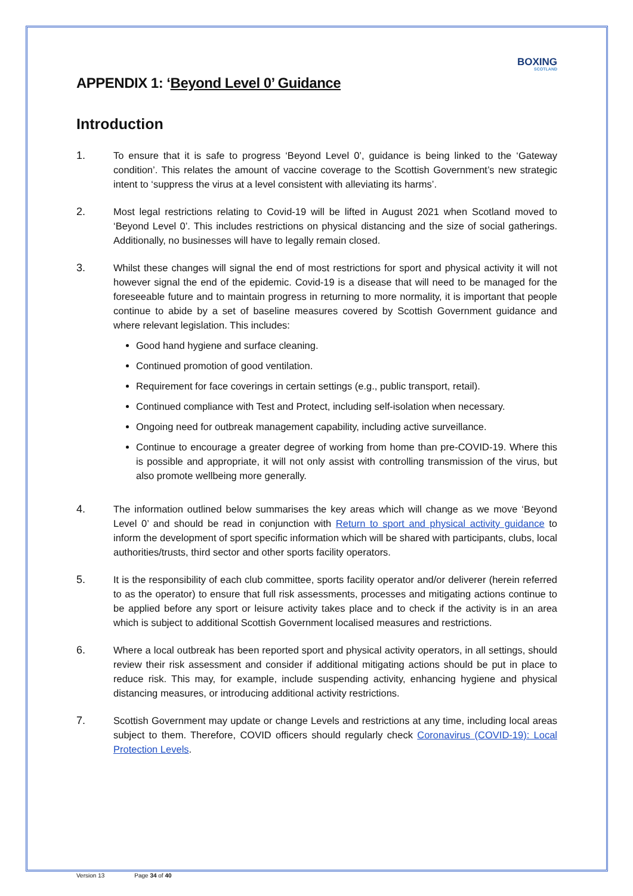BOXING
SCOTLAND
APPENDIX 1: ‘Beyond Level 0’ Guidance
Introduction
1. To ensure that it is safe to progress ‘Beyond Level 0’, guidance is being linked to the ‘Gateway condition’. This relates the amount of vaccine coverage to the Scottish Government’s new strategic intent to ‘suppress the virus at a level consistent with alleviating its harms’.
2. Most legal restrictions relating to Covid-19 will be lifted in August 2021 when Scotland moved to ‘Beyond Level 0’. This includes restrictions on physical distancing and the size of social gatherings. Additionally, no businesses will have to legally remain closed.
3. Whilst these changes will signal the end of most restrictions for sport and physical activity it will not however signal the end of the epidemic. Covid-19 is a disease that will need to be managed for the foreseeable future and to maintain progress in returning to more normality, it is important that people continue to abide by a set of baseline measures covered by Scottish Government guidance and where relevant legislation. This includes:
Good hand hygiene and surface cleaning.
Continued promotion of good ventilation.
Requirement for face coverings in certain settings (e.g., public transport, retail).
Continued compliance with Test and Protect, including self-isolation when necessary.
Ongoing need for outbreak management capability, including active surveillance.
Continue to encourage a greater degree of working from home than pre-COVID-19. Where this is possible and appropriate, it will not only assist with controlling transmission of the virus, but also promote wellbeing more generally.
4. The information outlined below summarises the key areas which will change as we move ‘Beyond Level 0’ and should be read in conjunction with Return to sport and physical activity guidance to inform the development of sport specific information which will be shared with participants, clubs, local authorities/trusts, third sector and other sports facility operators.
5. It is the responsibility of each club committee, sports facility operator and/or deliverer (herein referred to as the operator) to ensure that full risk assessments, processes and mitigating actions continue to be applied before any sport or leisure activity takes place and to check if the activity is in an area which is subject to additional Scottish Government localised measures and restrictions.
6. Where a local outbreak has been reported sport and physical activity operators, in all settings, should review their risk assessment and consider if additional mitigating actions should be put in place to reduce risk. This may, for example, include suspending activity, enhancing hygiene and physical distancing measures, or introducing additional activity restrictions.
7. Scottish Government may update or change Levels and restrictions at any time, including local areas subject to them. Therefore, COVID officers should regularly check Coronavirus (COVID-19): Local Protection Levels.
Version 13 Page 34 of 40